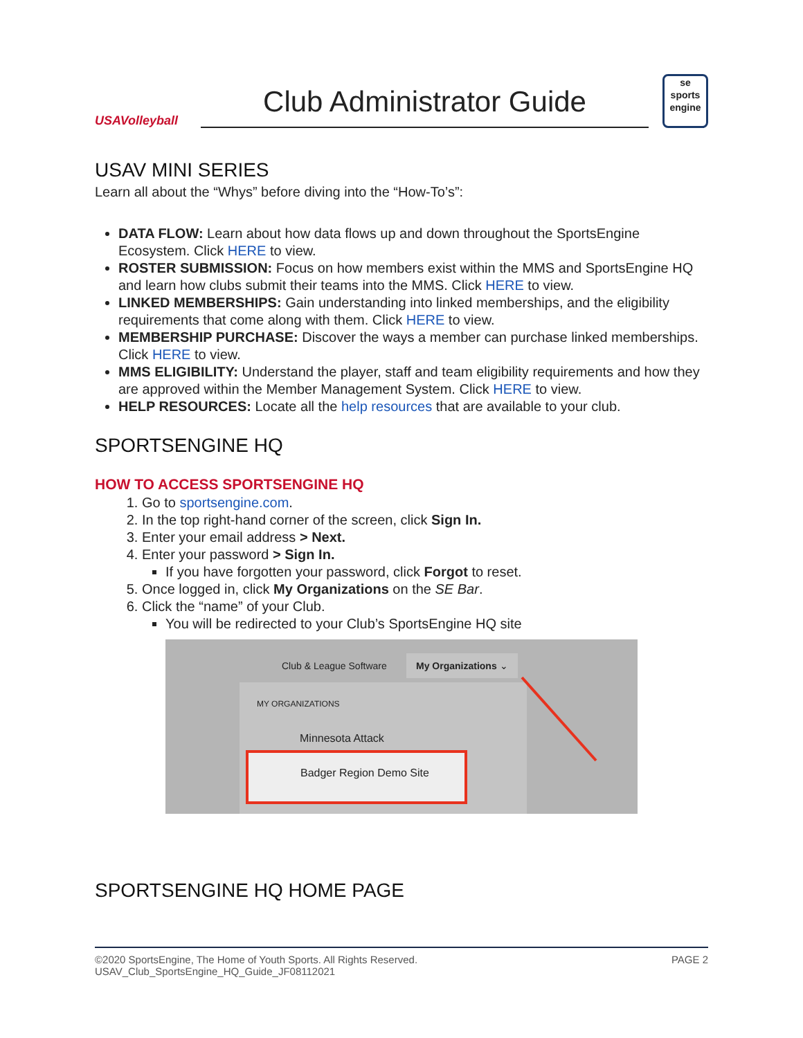USAVolleyball
Club Administrator Guide
se
sports
engine
USAV MINI SERIES
Learn all about the “Whys” before diving into the “How-To’s”:
DATA FLOW: Learn about how data flows up and down throughout the SportsEngine Ecosystem. Click HERE to view.
ROSTER SUBMISSION: Focus on how members exist within the MMS and SportsEngine HQ and learn how clubs submit their teams into the MMS. Click HERE to view.
LINKED MEMBERSHIPS: Gain understanding into linked memberships, and the eligibility requirements that come along with them. Click HERE to view.
MEMBERSHIP PURCHASE: Discover the ways a member can purchase linked memberships. Click HERE to view.
MMS ELIGIBILITY: Understand the player, staff and team eligibility requirements and how they are approved within the Member Management System. Click HERE to view.
HELP RESOURCES: Locate all the help resources that are available to your club.
SPORTSENGINE HQ
HOW TO ACCESS SPORTSENGINE HQ
1. Go to sportsengine.com.
2. In the top right-hand corner of the screen, click Sign In.
3. Enter your email address > Next.
4. Enter your password > Sign In.
If you have forgotten your password, click Forgot to reset.
5. Once logged in, click My Organizations on the SE Bar.
6. Click the “name” of your Club.
You will be redirected to your Club’s SportsEngine HQ site
Club & League Software
My Organizations ⌄
MY ORGANIZATIONS
Minnesota Attack
Badger Region Demo Site
SPORTSENGINE HQ HOME PAGE
©2020 SportsEngine, The Home of Youth Sports. All Rights Reserved.
USAV_Club_SportsEngine_HQ_Guide_JF08112021
PAGE 2